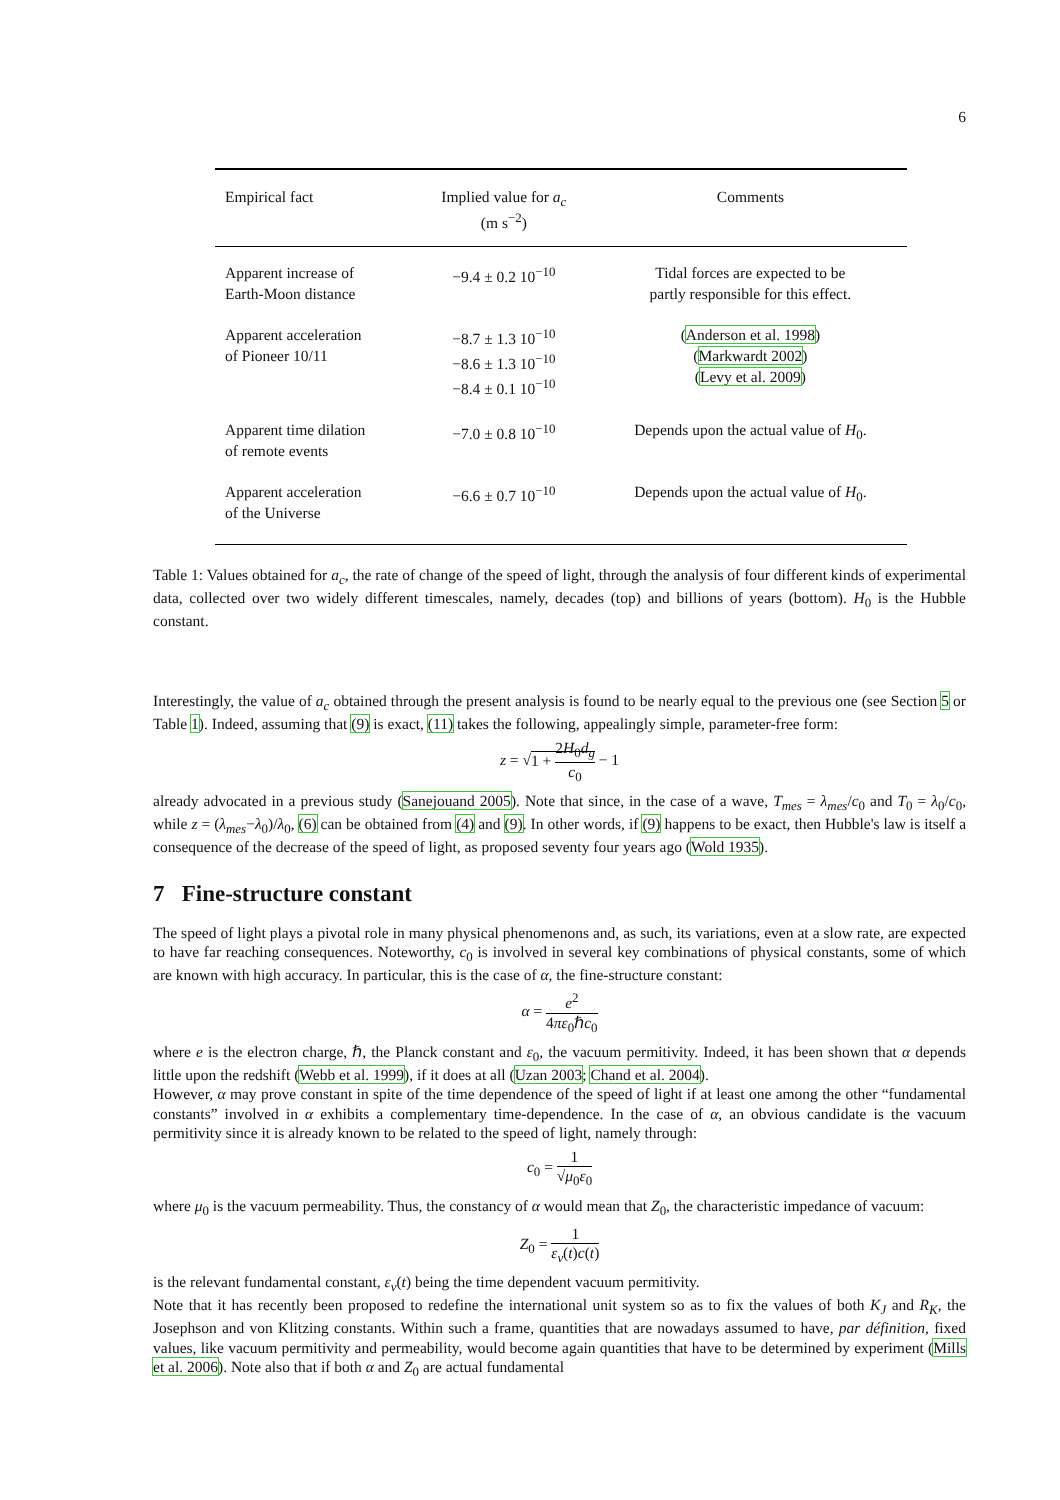6
| Empirical fact | Implied value for a<sub>c</sub> (m s<sup>−2</sup>) | Comments |
| --- | --- | --- |
| Apparent increase of Earth-Moon distance | −9.4 ± 0.2 10<sup>−10</sup> | Tidal forces are expected to be partly responsible for this effect. |
| Apparent acceleration of Pioneer 10/11 | −8.7 ± 1.3 10<sup>−10</sup> −8.6 ± 1.3 10<sup>−10</sup> −8.4 ± 0.1 10<sup>−10</sup> | ( Anderson et al. 1998 ) ( Markwardt 2002 ) ( Levy et al. 2009 ) |
| Apparent time dilation of remote events | −7.0 ± 0.8 10<sup>−10</sup> | Depends upon the actual value of H<sub>0</sub>. |
| Apparent acceleration of the Universe | −6.6 ± 0.7 10<sup>−10</sup> | Depends upon the actual value of H<sub>0</sub>. |
Table 1: Values obtained for a<sub>c</sub>, the rate of change of the speed of light, through the analysis of four different kinds of experimental data, collected over two widely different timescales, namely, decades (top) and billions of years (bottom). H<sub>0</sub> is the Hubble constant.
Interestingly, the value of a<sub>c</sub> obtained through the present analysis is found to be nearly equal to the previous one (see Section 5 or Table 1). Indeed, assuming that (9) is exact, (11) takes the following, appealingly simple, parameter-free form:
z = √1 + 2H<sub>0</sub>d<sub>g</sub> c<sub>0</sub> − 1
already advocated in a previous study (Sanejouand 2005). Note that since, in the case of a wave, T<sub>mes</sub> = λ<sub>mes</sub>/c<sub>0</sub> and T<sub>0</sub> = λ<sub>0</sub>/c<sub>0</sub>, while z = (λ<sub>mes</sub>−λ<sub>0</sub>)/λ<sub>0</sub>, (6) can be obtained from (4) and (9). In other words, if (9) happens to be exact, then Hubble's law is itself a consequence of the decrease of the speed of light, as proposed seventy four years ago (Wold 1935).
7 Fine-structure constant
The speed of light plays a pivotal role in many physical phenomenons and, as such, its variations, even at a slow rate, are expected to have far reaching consequences. Noteworthy, c<sub>0</sub> is involved in several key combinations of physical constants, some of which are known with high accuracy. In particular, this is the case of α, the fine-structure constant:
α = e<sup>2</sup> 4πε<sub>0</sub>ℏc<sub>0</sub>
where e is the electron charge, ℏ, the Planck constant and ε<sub>0</sub>, the vacuum permitivity. Indeed, it has been shown that α depends little upon the redshift (Webb et al. 1999), if it does at all (Uzan 2003; Chand et al. 2004).
However, α may prove constant in spite of the time dependence of the speed of light if at least one among the other “fundamental constants” involved in α exhibits a complementary time-dependence. In the case of α, an obvious candidate is the vacuum permitivity since it is already known to be related to the speed of light, namely through:
c<sub>0</sub> = 1 √μ<sub>0</sub>ε<sub>0</sub>
where μ<sub>0</sub> is the vacuum permeability. Thus, the constancy of α would mean that Z<sub>0</sub>, the characteristic impedance of vacuum:
Z<sub>0</sub> = 1 ε<sub>v</sub>(t)c(t)
is the relevant fundamental constant, ε<sub>v</sub>(t) being the time dependent vacuum permitivity.
Note that it has recently been proposed to redefine the international unit system so as to fix the values of both K<sub>J</sub> and R<sub>K</sub>, the Josephson and von Klitzing constants. Within such a frame, quantities that are nowadays assumed to have, par définition, fixed values, like vacuum permitivity and permeability, would become again quantities that have to be determined by experiment (Mills et al. 2006). Note also that if both α and Z<sub>0</sub> are actual fundamental